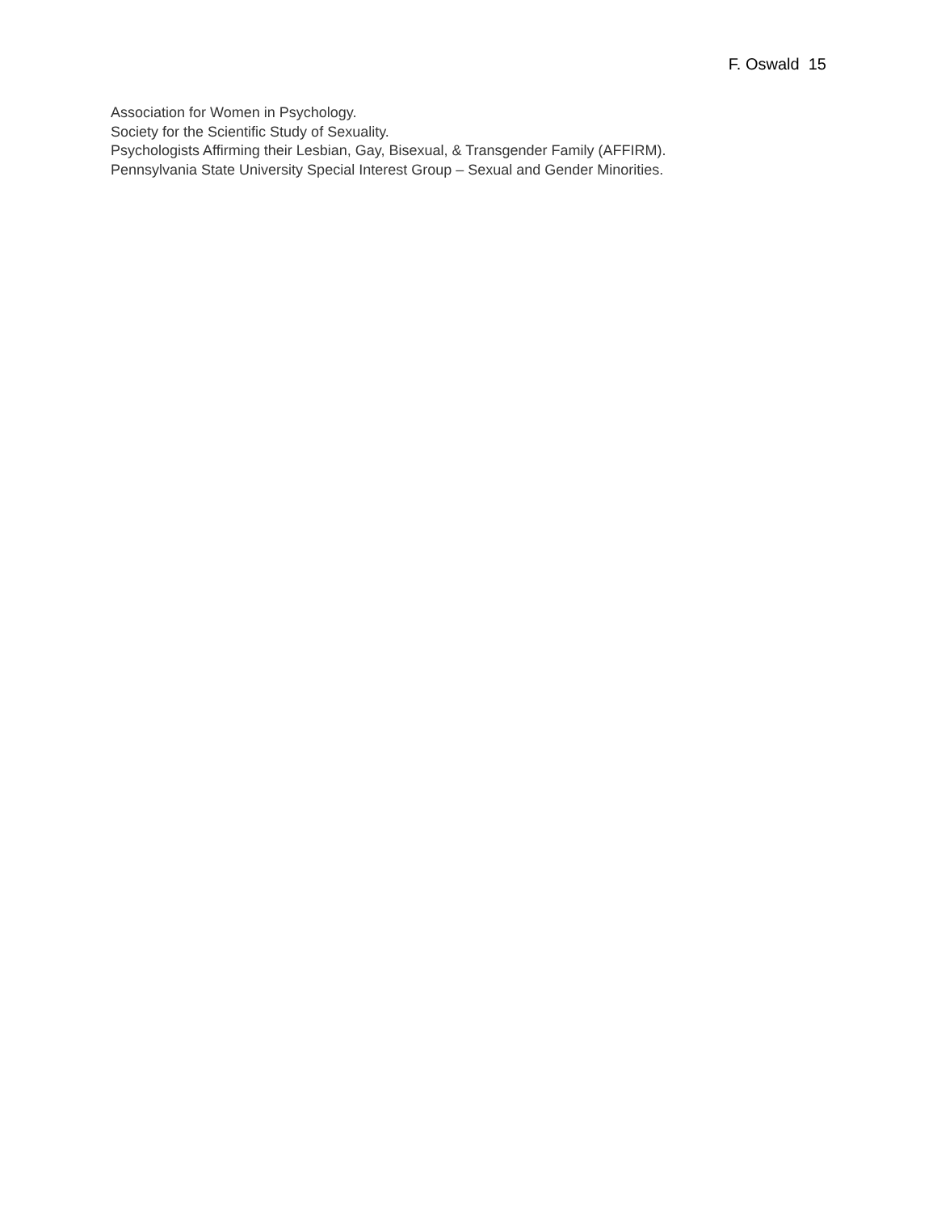F. Oswald 15
Association for Women in Psychology.
Society for the Scientific Study of Sexuality.
Psychologists Affirming their Lesbian, Gay, Bisexual, & Transgender Family (AFFIRM).
Pennsylvania State University Special Interest Group – Sexual and Gender Minorities.